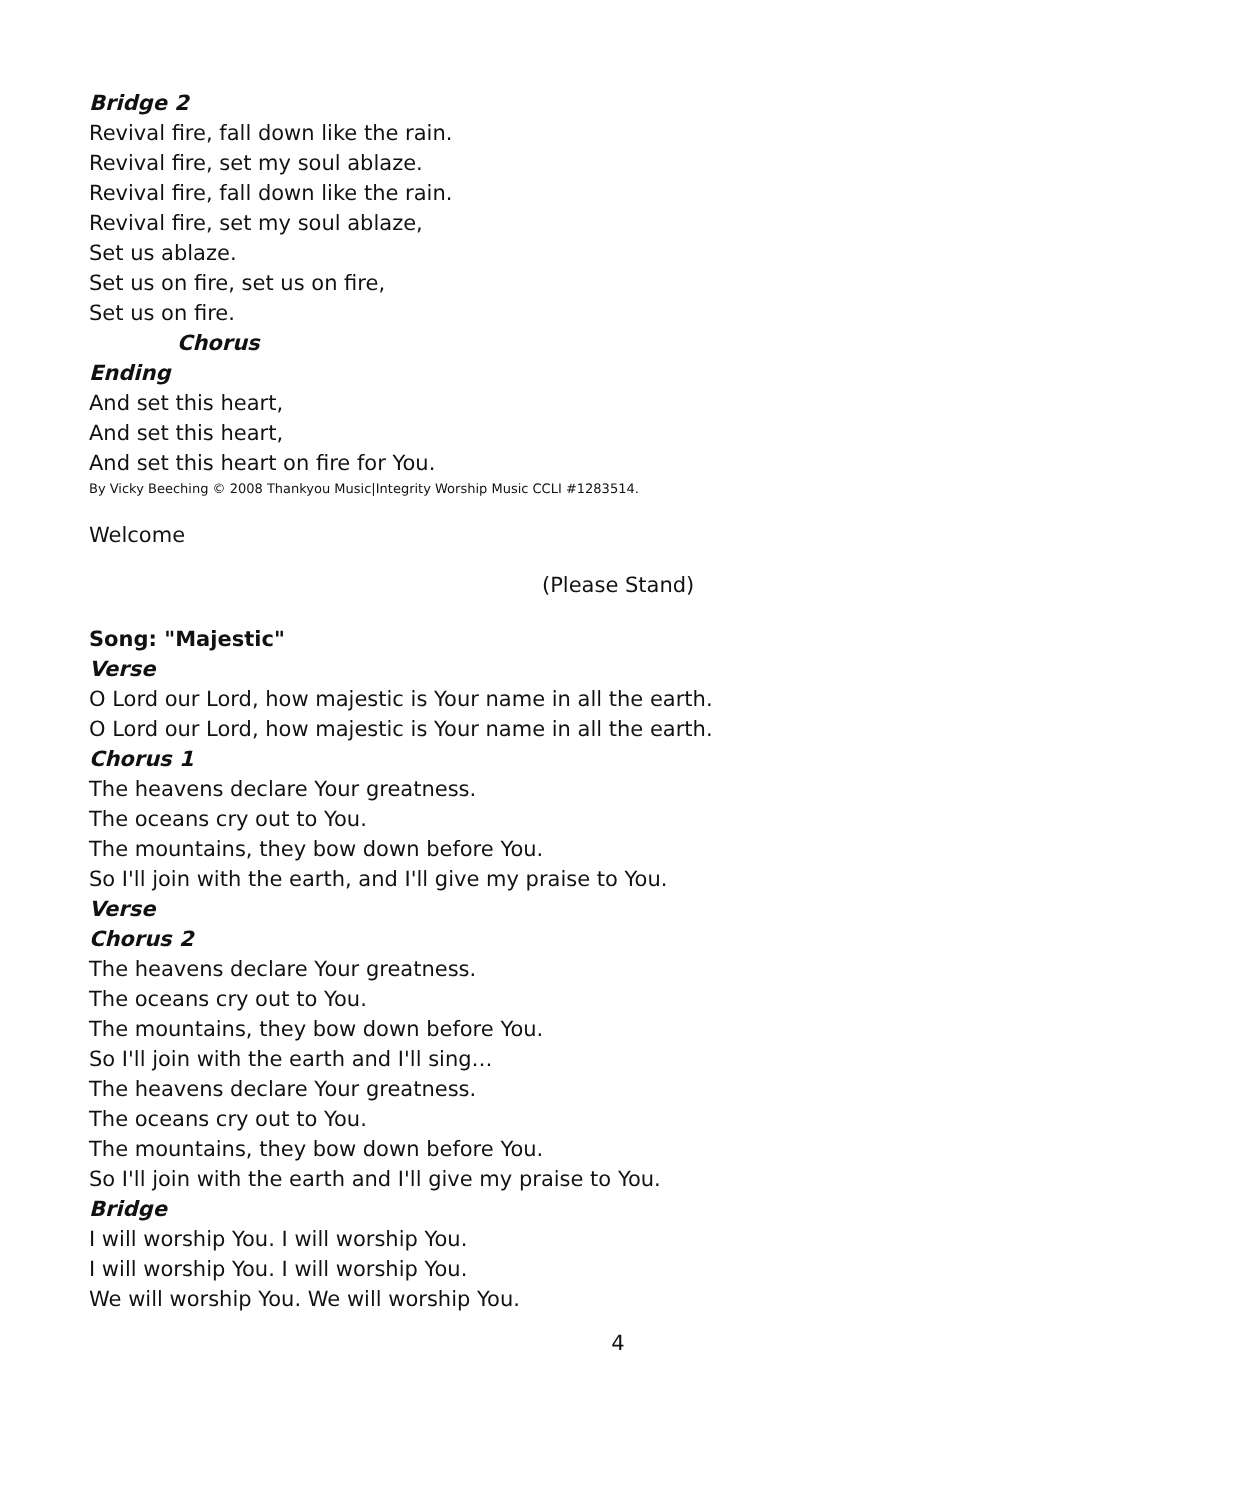Bridge 2
Revival fire, fall down like the rain.
Revival fire, set my soul ablaze.
Revival fire, fall down like the rain.
Revival fire, set my soul ablaze,
Set us ablaze.
Set us on fire, set us on fire,
Set us on fire.
Chorus
Ending
And set this heart,
And set this heart,
And set this heart on fire for You.
By Vicky Beeching © 2008 Thankyou Music|Integrity Worship Music CCLI #1283514.
Welcome
(Please Stand)
Song: "Majestic"
Verse
O Lord our Lord, how majestic is Your name in all the earth.
O Lord our Lord, how majestic is Your name in all the earth.
Chorus 1
The heavens declare Your greatness.
The oceans cry out to You.
The mountains, they bow down before You.
So I'll join with the earth, and I'll give my praise to You.
Verse
Chorus 2
The heavens declare Your greatness.
The oceans cry out to You.
The mountains, they bow down before You.
So I'll join with the earth and I'll sing…
The heavens declare Your greatness.
The oceans cry out to You.
The mountains, they bow down before You.
So I'll join with the earth and I'll give my praise to You.
Bridge
I will worship You. I will worship You.
I will worship You. I will worship You.
We will worship You. We will worship You.
4